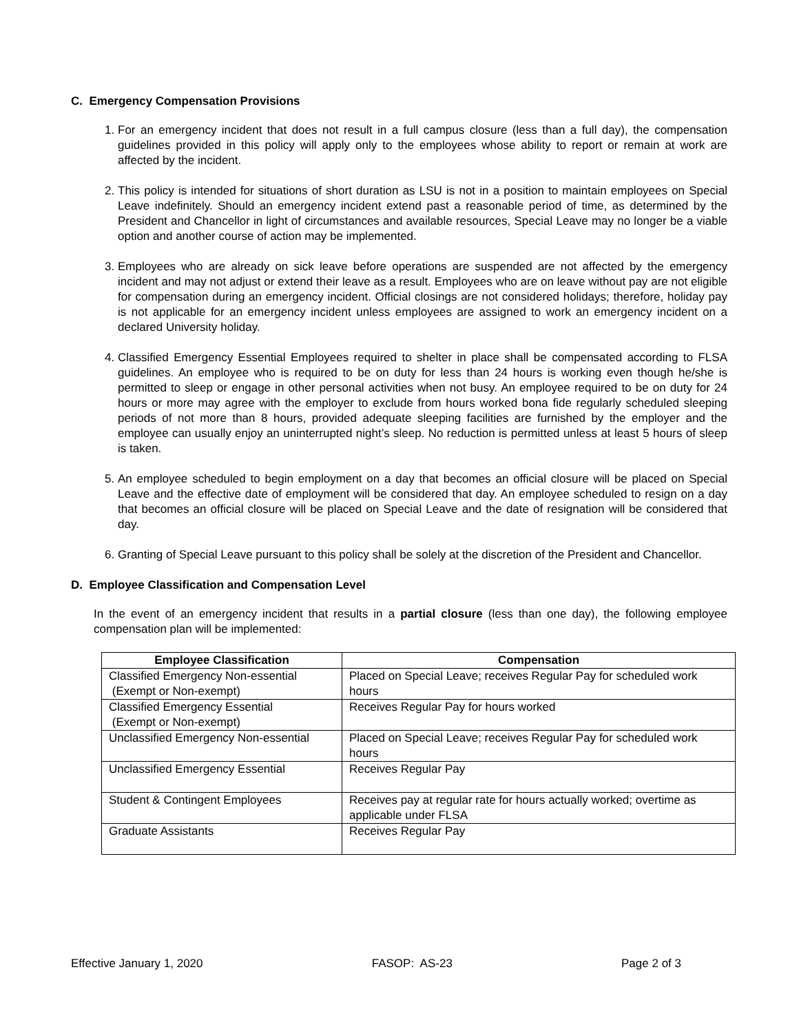C. Emergency Compensation Provisions
1. For an emergency incident that does not result in a full campus closure (less than a full day), the compensation guidelines provided in this policy will apply only to the employees whose ability to report or remain at work are affected by the incident.
2. This policy is intended for situations of short duration as LSU is not in a position to maintain employees on Special Leave indefinitely. Should an emergency incident extend past a reasonable period of time, as determined by the President and Chancellor in light of circumstances and available resources, Special Leave may no longer be a viable option and another course of action may be implemented.
3. Employees who are already on sick leave before operations are suspended are not affected by the emergency incident and may not adjust or extend their leave as a result. Employees who are on leave without pay are not eligible for compensation during an emergency incident. Official closings are not considered holidays; therefore, holiday pay is not applicable for an emergency incident unless employees are assigned to work an emergency incident on a declared University holiday.
4. Classified Emergency Essential Employees required to shelter in place shall be compensated according to FLSA guidelines. An employee who is required to be on duty for less than 24 hours is working even though he/she is permitted to sleep or engage in other personal activities when not busy. An employee required to be on duty for 24 hours or more may agree with the employer to exclude from hours worked bona fide regularly scheduled sleeping periods of not more than 8 hours, provided adequate sleeping facilities are furnished by the employer and the employee can usually enjoy an uninterrupted night’s sleep. No reduction is permitted unless at least 5 hours of sleep is taken.
5. An employee scheduled to begin employment on a day that becomes an official closure will be placed on Special Leave and the effective date of employment will be considered that day. An employee scheduled to resign on a day that becomes an official closure will be placed on Special Leave and the date of resignation will be considered that day.
6. Granting of Special Leave pursuant to this policy shall be solely at the discretion of the President and Chancellor.
D. Employee Classification and Compensation Level
In the event of an emergency incident that results in a partial closure (less than one day), the following employee compensation plan will be implemented:
| Employee Classification | Compensation |
| --- | --- |
| Classified Emergency Non-essential (Exempt or Non-exempt) | Placed on Special Leave; receives Regular Pay for scheduled work hours |
| Classified Emergency Essential (Exempt or Non-exempt) | Receives Regular Pay for hours worked |
| Unclassified Emergency Non-essential | Placed on Special Leave; receives Regular Pay for scheduled work hours |
| Unclassified Emergency Essential | Receives Regular Pay |
| Student & Contingent Employees | Receives pay at regular rate for hours actually worked; overtime as applicable under FLSA |
| Graduate Assistants | Receives Regular Pay |
Effective January 1, 2020 FASOP: AS-23 Page 2 of 3